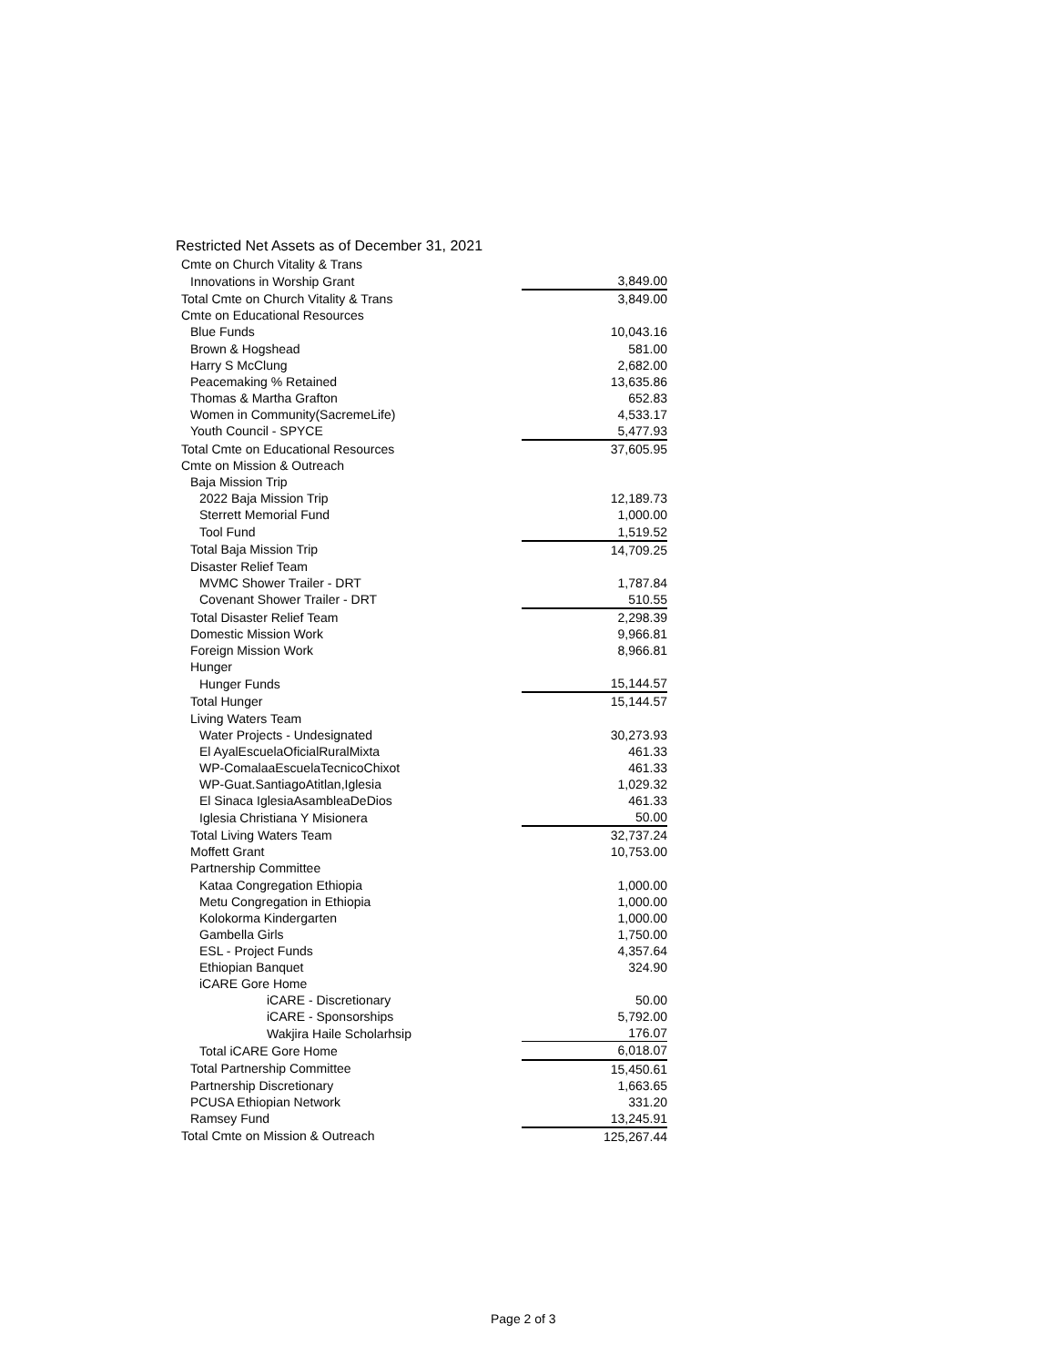Restricted Net Assets as of December 31, 2021
| Cmte on Church Vitality & Trans | |
| Innovations in Worship Grant | 3,849.00 |
| Total Cmte on Church Vitality & Trans | 3,849.00 |
| Cmte on Educational Resources | |
| Blue Funds | 10,043.16 |
| Brown & Hogshead | 581.00 |
| Harry S McClung | 2,682.00 |
| Peacemaking % Retained | 13,635.86 |
| Thomas & Martha Grafton | 652.83 |
| Women in Community(SacremeLife) | 4,533.17 |
| Youth Council - SPYCE | 5,477.93 |
| Total Cmte on Educational Resources | 37,605.95 |
| Cmte on Mission & Outreach | |
| Baja Mission Trip | |
| 2022 Baja Mission Trip | 12,189.73 |
| Sterrett Memorial Fund | 1,000.00 |
| Tool Fund | 1,519.52 |
| Total Baja Mission Trip | 14,709.25 |
| Disaster Relief Team | |
| MVMC Shower Trailer - DRT | 1,787.84 |
| Covenant Shower Trailer - DRT | 510.55 |
| Total Disaster Relief Team | 2,298.39 |
| Domestic Mission Work | 9,966.81 |
| Foreign Mission Work | 8,966.81 |
| Hunger | |
| Hunger Funds | 15,144.57 |
| Total Hunger | 15,144.57 |
| Living Waters Team | |
| Water Projects - Undesignated | 30,273.93 |
| El AyalEscuelaOficialRuralMixta | 461.33 |
| WP-ComalaaEscuelaTecnicoChixot | 461.33 |
| WP-Guat.SantiagoAtitlan,Iglesia | 1,029.32 |
| El Sinaca IglesiaAsambleaDeDios | 461.33 |
| Iglesia Christiana Y Misionera | 50.00 |
| Total Living Waters Team | 32,737.24 |
| Moffett Grant | 10,753.00 |
| Partnership Committee | |
| Kataa Congregation Ethiopia | 1,000.00 |
| Metu Congregation in Ethiopia | 1,000.00 |
| Kolokorma Kindergarten | 1,000.00 |
| Gambella Girls | 1,750.00 |
| ESL - Project Funds | 4,357.64 |
| Ethiopian Banquet | 324.90 |
| iCARE Gore Home | |
| iCARE - Discretionary | 50.00 |
| iCARE - Sponsorships | 5,792.00 |
| Wakjira Haile Scholarhsip | 176.07 |
| Total iCARE Gore Home | 6,018.07 |
| Total Partnership Committee | 15,450.61 |
| Partnership Discretionary | 1,663.65 |
| PCUSA Ethiopian Network | 331.20 |
| Ramsey Fund | 13,245.91 |
| Total Cmte on Mission & Outreach | 125,267.44 |
Page 2 of 3